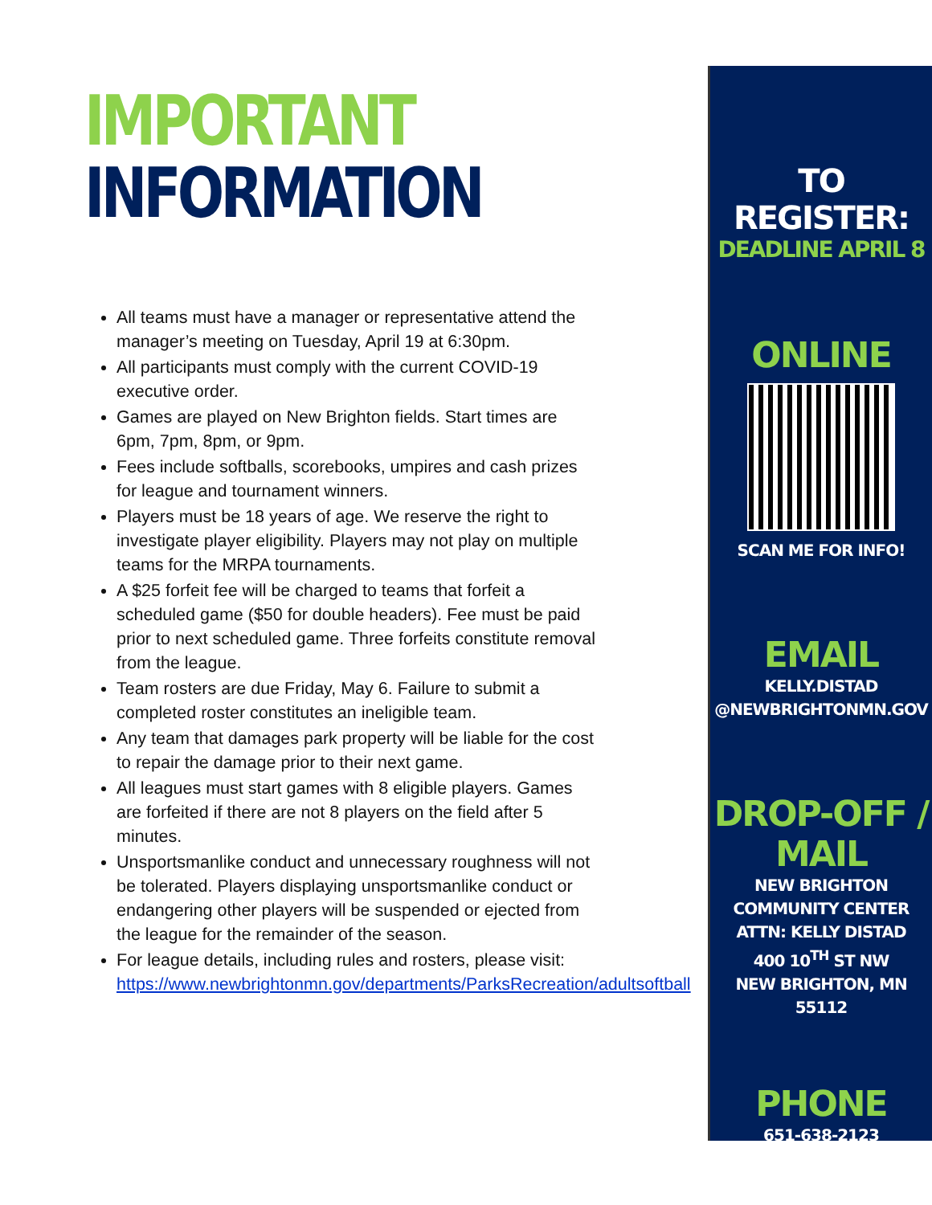IMPORTANT
INFORMATION
All teams must have a manager or representative attend the manager’s meeting on Tuesday, April 19 at 6:30pm.
All participants must comply with the current COVID-19 executive order.
Games are played on New Brighton fields. Start times are 6pm, 7pm, 8pm, or 9pm.
Fees include softballs, scorebooks, umpires and cash prizes for league and tournament winners.
Players must be 18 years of age. We reserve the right to investigate player eligibility. Players may not play on multiple teams for the MRPA tournaments.
A $25 forfeit fee will be charged to teams that forfeit a scheduled game ($50 for double headers). Fee must be paid prior to next scheduled game. Three forfeits constitute removal from the league.
Team rosters are due Friday, May 6. Failure to submit a completed roster constitutes an ineligible team.
Any team that damages park property will be liable for the cost to repair the damage prior to their next game.
All leagues must start games with 8 eligible players. Games are forfeited if there are not 8 players on the field after 5 minutes.
Unsportsmanlike conduct and unnecessary roughness will not be tolerated. Players displaying unsportsmanlike conduct or endangering other players will be suspended or ejected from the league for the remainder of the season.
For league details, including rules and rosters, please visit: https://www.newbrightonmn.gov/departments/ParksRecreation/adultsoftball
TO REGISTER:
DEADLINE APRIL 8
ONLINE
SCAN ME FOR INFO!
EMAIL
KELLY.DISTAD
@NEWBRIGHTONMN.GOV
DROP-OFF /
MAIL
NEW BRIGHTON
COMMUNITY CENTER
ATTN: KELLY DISTAD
400 10<sup>TH</sup> ST NW
NEW BRIGHTON, MN 55112
PHONE
651-638-2123